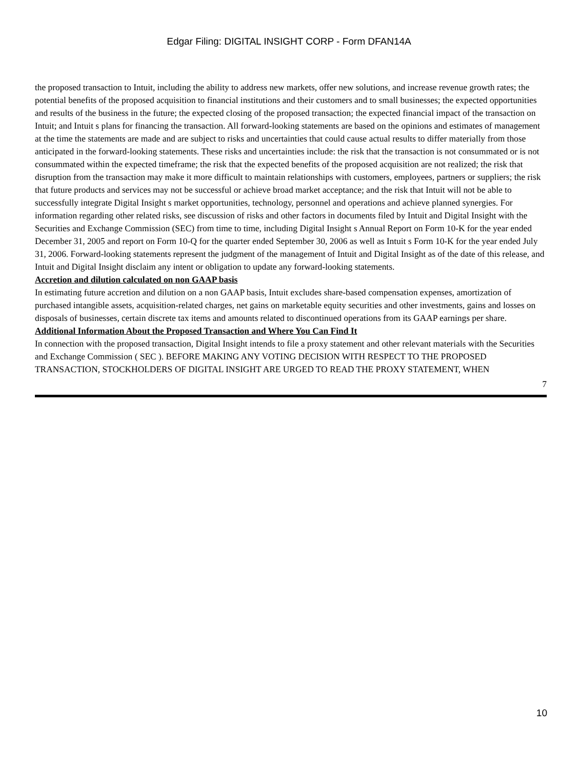Edgar Filing: DIGITAL INSIGHT CORP - Form DFAN14A
the proposed transaction to Intuit, including the ability to address new markets, offer new solutions, and increase revenue growth rates; the potential benefits of the proposed acquisition to financial institutions and their customers and to small businesses; the expected opportunities and results of the business in the future; the expected closing of the proposed transaction; the expected financial impact of the transaction on Intuit; and Intuit s plans for financing the transaction. All forward-looking statements are based on the opinions and estimates of management at the time the statements are made and are subject to risks and uncertainties that could cause actual results to differ materially from those anticipated in the forward-looking statements. These risks and uncertainties include: the risk that the transaction is not consummated or is not consummated within the expected timeframe; the risk that the expected benefits of the proposed acquisition are not realized; the risk that disruption from the transaction may make it more difficult to maintain relationships with customers, employees, partners or suppliers; the risk that future products and services may not be successful or achieve broad market acceptance; and the risk that Intuit will not be able to successfully integrate Digital Insight s market opportunities, technology, personnel and operations and achieve planned synergies. For information regarding other related risks, see discussion of risks and other factors in documents filed by Intuit and Digital Insight with the Securities and Exchange Commission (SEC) from time to time, including Digital Insight s Annual Report on Form 10-K for the year ended December 31, 2005 and report on Form 10-Q for the quarter ended September 30, 2006 as well as Intuit s Form 10-K for the year ended July 31, 2006. Forward-looking statements represent the judgment of the management of Intuit and Digital Insight as of the date of this release, and Intuit and Digital Insight disclaim any intent or obligation to update any forward-looking statements.
Accretion and dilution calculated on non GAAP basis
In estimating future accretion and dilution on a non GAAP basis, Intuit excludes share-based compensation expenses, amortization of purchased intangible assets, acquisition-related charges, net gains on marketable equity securities and other investments, gains and losses on disposals of businesses, certain discrete tax items and amounts related to discontinued operations from its GAAP earnings per share.
Additional Information About the Proposed Transaction and Where You Can Find It
In connection with the proposed transaction, Digital Insight intends to file a proxy statement and other relevant materials with the Securities and Exchange Commission ( SEC ). BEFORE MAKING ANY VOTING DECISION WITH RESPECT TO THE PROPOSED TRANSACTION, STOCKHOLDERS OF DIGITAL INSIGHT ARE URGED TO READ THE PROXY STATEMENT, WHEN
7
10